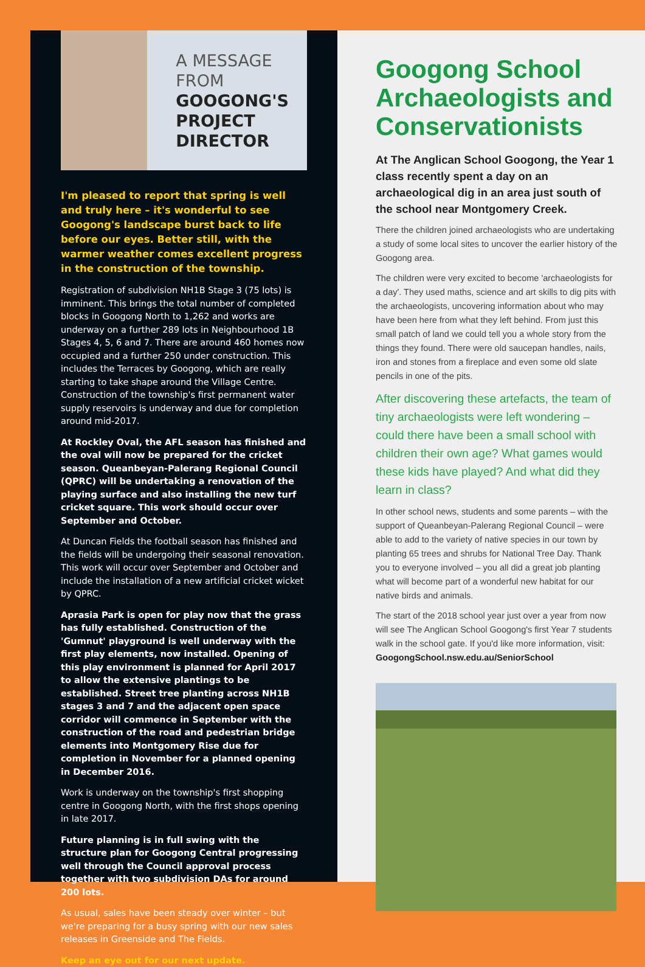A MESSAGE
FROM
GOOGONG'S
PROJECT
DIRECTOR
I'm pleased to report that spring is well and truly here – it's wonderful to see Googong's landscape burst back to life before our eyes. Better still, with the warmer weather comes excellent progress in the construction of the township.
Registration of subdivision NH1B Stage 3 (75 lots) is imminent. This brings the total number of completed blocks in Googong North to 1,262 and works are underway on a further 289 lots in Neighbourhood 1B Stages 4, 5, 6 and 7. There are around 460 homes now occupied and a further 250 under construction. This includes the Terraces by Googong, which are really starting to take shape around the Village Centre. Construction of the township's first permanent water supply reservoirs is underway and due for completion around mid-2017.
At Rockley Oval, the AFL season has finished and the oval will now be prepared for the cricket season. Queanbeyan-Palerang Regional Council (QPRC) will be undertaking a renovation of the playing surface and also installing the new turf cricket square. This work should occur over September and October.
At Duncan Fields the football season has finished and the fields will be undergoing their seasonal renovation. This work will occur over September and October and include the installation of a new artificial cricket wicket by QPRC.
Aprasia Park is open for play now that the grass has fully established. Construction of the 'Gumnut' playground is well underway with the first play elements, now installed. Opening of this play environment is planned for April 2017 to allow the extensive plantings to be established. Street tree planting across NH1B stages 3 and 7 and the adjacent open space corridor will commence in September with the construction of the road and pedestrian bridge elements into Montgomery Rise due for completion in November for a planned opening in December 2016.
Work is underway on the township's first shopping centre in Googong North, with the first shops opening in late 2017.
Future planning is in full swing with the structure plan for Googong Central progressing well through the Council approval process together with two subdivision DAs for around 200 lots.
As usual, sales have been steady over winter – but we're preparing for a busy spring with our new sales releases in Greenside and The Fields.
Keep an eye out for our next update.
Googong School Archaeologists and Conservationists
At The Anglican School Googong, the Year 1 class recently spent a day on an archaeological dig in an area just south of the school near Montgomery Creek.
There the children joined archaeologists who are undertaking a study of some local sites to uncover the earlier history of the Googong area.
The children were very excited to become 'archaeologists for a day'. They used maths, science and art skills to dig pits with the archaeologists, uncovering information about who may have been here from what they left behind. From just this small patch of land we could tell you a whole story from the things they found. There were old saucepan handles, nails, iron and stones from a fireplace and even some old slate pencils in one of the pits.
After discovering these artefacts, the team of tiny archaeologists were left wondering – could there have been a small school with children their own age? What games would these kids have played? And what did they learn in class?
In other school news, students and some parents – with the support of Queanbeyan-Palerang Regional Council – were able to add to the variety of native species in our town by planting 65 trees and shrubs for National Tree Day. Thank you to everyone involved – you all did a great job planting what will become part of a wonderful new habitat for our native birds and animals.
The start of the 2018 school year just over a year from now will see The Anglican School Googong's first Year 7 students walk in the school gate. If you'd like more information, visit: GoogongSchool.nsw.edu.au/SeniorSchool